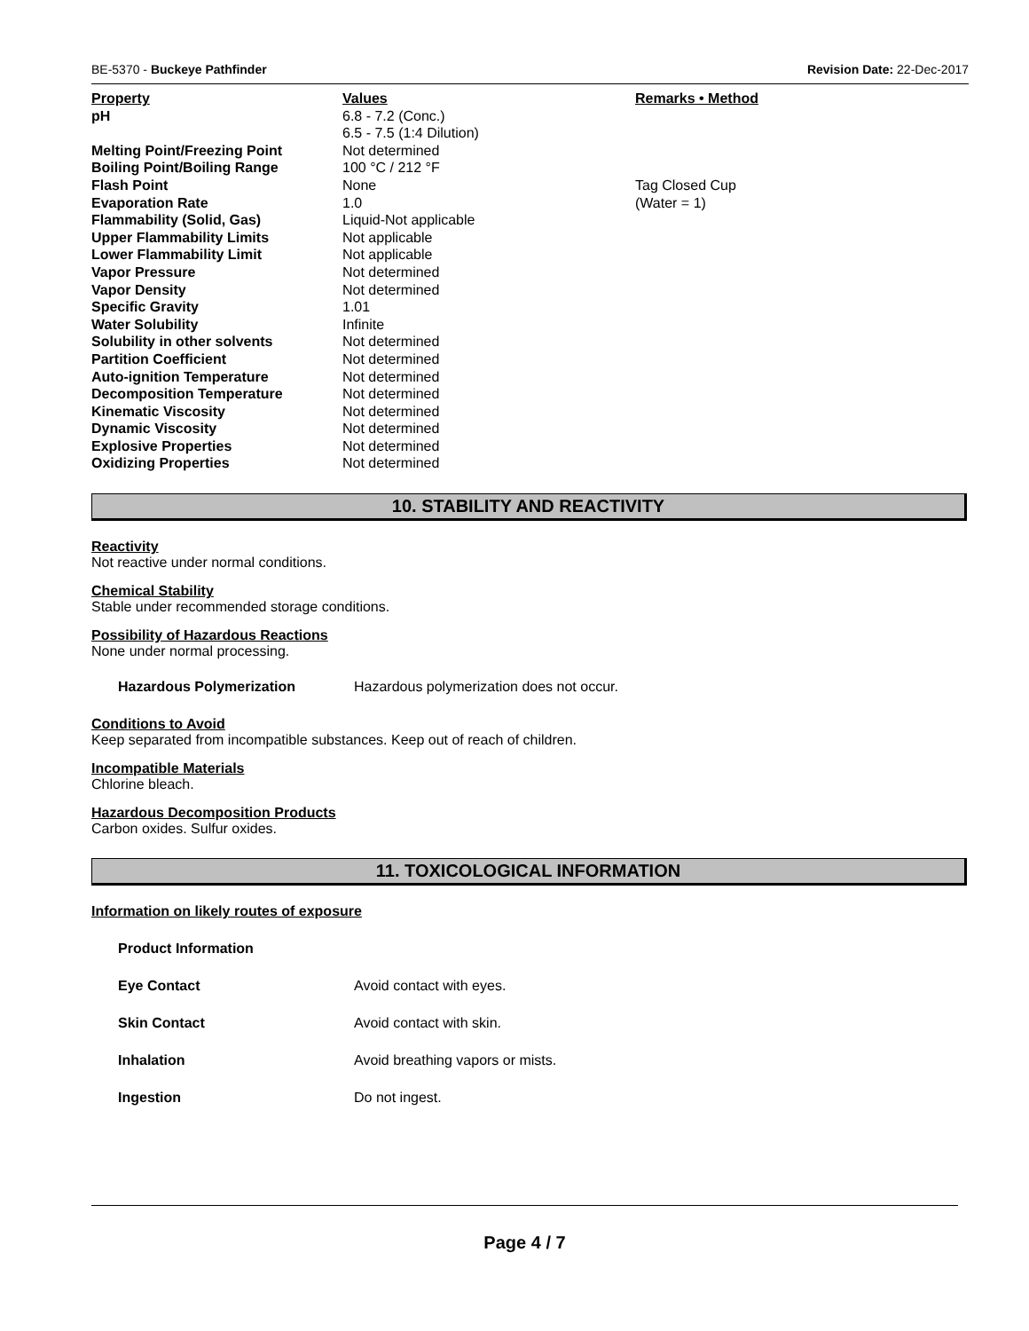BE-5370 - Buckeye Pathfinder Revision Date: 22-Dec-2017
| Property | Values | Remarks • Method |
| --- | --- | --- |
| pH | 6.8 - 7.2 (Conc.) 6.5 - 7.5 (1:4 Dilution) | |
| Melting Point/Freezing Point | Not determined | |
| Boiling Point/Boiling Range | 100 °C / 212 °F | |
| Flash Point | None | Tag Closed Cup |
| Evaporation Rate | 1.0 | (Water = 1) |
| Flammability (Solid, Gas) | Liquid-Not applicable | |
| Upper Flammability Limits | Not applicable | |
| Lower Flammability Limit | Not applicable | |
| Vapor Pressure | Not determined | |
| Vapor Density | Not determined | |
| Specific Gravity | 1.01 | |
| Water Solubility | Infinite | |
| Solubility in other solvents | Not determined | |
| Partition Coefficient | Not determined | |
| Auto-ignition Temperature | Not determined | |
| Decomposition Temperature | Not determined | |
| Kinematic Viscosity | Not determined | |
| Dynamic Viscosity | Not determined | |
| Explosive Properties | Not determined | |
| Oxidizing Properties | Not determined | |
10. STABILITY AND REACTIVITY
Reactivity
Not reactive under normal conditions.
Chemical Stability
Stable under recommended storage conditions.
Possibility of Hazardous Reactions
None under normal processing.
Hazardous Polymerization Hazardous polymerization does not occur.
Conditions to Avoid
Keep separated from incompatible substances. Keep out of reach of children.
Incompatible Materials
Chlorine bleach.
Hazardous Decomposition Products
Carbon oxides. Sulfur oxides.
11. TOXICOLOGICAL INFORMATION
Information on likely routes of exposure
Product Information
Eye Contact Avoid contact with eyes.
Skin Contact Avoid contact with skin.
Inhalation Avoid breathing vapors or mists.
Ingestion Do not ingest.
Page 4 / 7